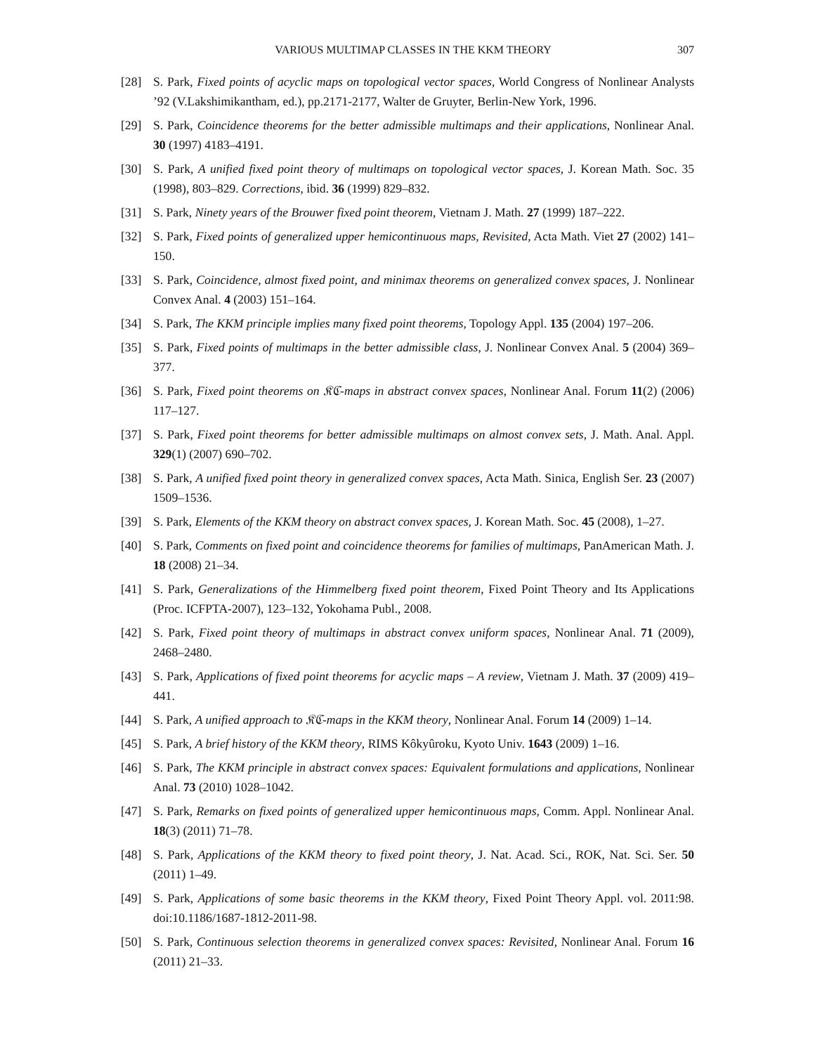VARIOUS MULTIMAP CLASSES IN THE KKM THEORY 307
[28] S. Park, Fixed points of acyclic maps on topological vector spaces, World Congress of Nonlinear Analysts ’92 (V.Lakshimikantham, ed.), pp.2171-2177, Walter de Gruyter, Berlin-New York, 1996.
[29] S. Park, Coincidence theorems for the better admissible multimaps and their applications, Nonlinear Anal. 30 (1997) 4183–4191.
[30] S. Park, A unified fixed point theory of multimaps on topological vector spaces, J. Korean Math. Soc. 35 (1998), 803–829. Corrections, ibid. 36 (1999) 829–832.
[31] S. Park, Ninety years of the Brouwer fixed point theorem, Vietnam J. Math. 27 (1999) 187–222.
[32] S. Park, Fixed points of generalized upper hemicontinuous maps, Revisited, Acta Math. Viet 27 (2002) 141–150.
[33] S. Park, Coincidence, almost fixed point, and minimax theorems on generalized convex spaces, J. Nonlinear Convex Anal. 4 (2003) 151–164.
[34] S. Park, The KKM principle implies many fixed point theorems, Topology Appl. 135 (2004) 197–206.
[35] S. Park, Fixed points of multimaps in the better admissible class, J. Nonlinear Convex Anal. 5 (2004) 369–377.
[36] S. Park, Fixed point theorems on 𝔎ℭ-maps in abstract convex spaces, Nonlinear Anal. Forum 11(2) (2006) 117–127.
[37] S. Park, Fixed point theorems for better admissible multimaps on almost convex sets, J. Math. Anal. Appl. 329(1) (2007) 690–702.
[38] S. Park, A unified fixed point theory in generalized convex spaces, Acta Math. Sinica, English Ser. 23 (2007) 1509–1536.
[39] S. Park, Elements of the KKM theory on abstract convex spaces, J. Korean Math. Soc. 45 (2008), 1–27.
[40] S. Park, Comments on fixed point and coincidence theorems for families of multimaps, PanAmerican Math. J. 18 (2008) 21–34.
[41] S. Park, Generalizations of the Himmelberg fixed point theorem, Fixed Point Theory and Its Applications (Proc. ICFPTA-2007), 123–132, Yokohama Publ., 2008.
[42] S. Park, Fixed point theory of multimaps in abstract convex uniform spaces, Nonlinear Anal. 71 (2009), 2468–2480.
[43] S. Park, Applications of fixed point theorems for acyclic maps – A review, Vietnam J. Math. 37 (2009) 419–441.
[44] S. Park, A unified approach to 𝔎ℭ-maps in the KKM theory, Nonlinear Anal. Forum 14 (2009) 1–14.
[45] S. Park, A brief history of the KKM theory, RIMS Kôkyûroku, Kyoto Univ. 1643 (2009) 1–16.
[46] S. Park, The KKM principle in abstract convex spaces: Equivalent formulations and applications, Nonlinear Anal. 73 (2010) 1028–1042.
[47] S. Park, Remarks on fixed points of generalized upper hemicontinuous maps, Comm. Appl. Nonlinear Anal. 18(3) (2011) 71–78.
[48] S. Park, Applications of the KKM theory to fixed point theory, J. Nat. Acad. Sci., ROK, Nat. Sci. Ser. 50 (2011) 1–49.
[49] S. Park, Applications of some basic theorems in the KKM theory, Fixed Point Theory Appl. vol. 2011:98. doi:10.1186/1687-1812-2011-98.
[50] S. Park, Continuous selection theorems in generalized convex spaces: Revisited, Nonlinear Anal. Forum 16 (2011) 21–33.